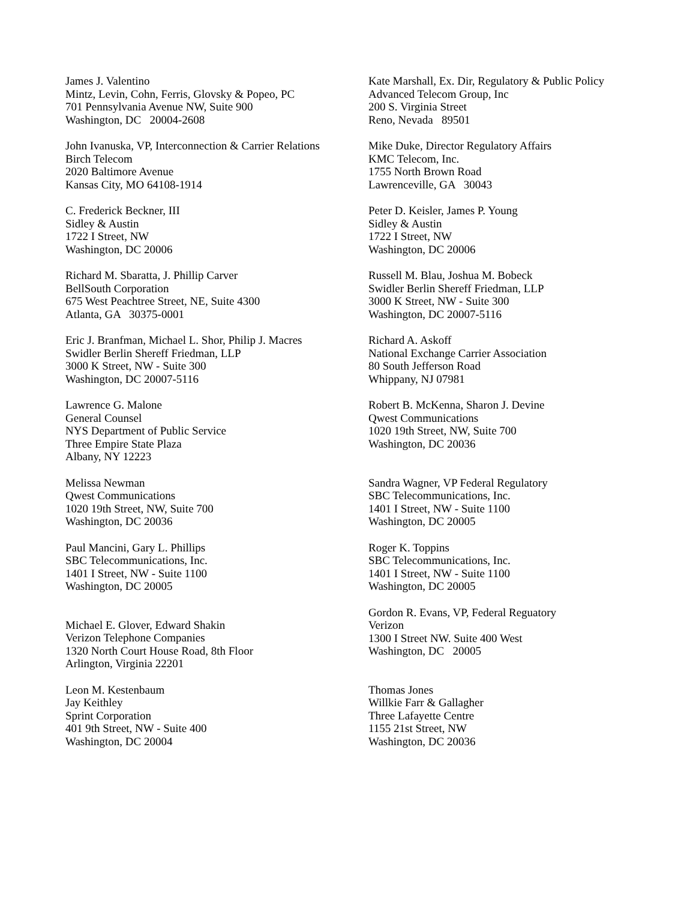James J. Valentino
Mintz, Levin, Cohn, Ferris, Glovsky & Popeo, PC
701 Pennsylvania Avenue NW, Suite 900
Washington, DC 20004-2608
Kate Marshall, Ex. Dir, Regulatory & Public Policy
Advanced Telecom Group, Inc
200 S. Virginia Street
Reno, Nevada 89501
John Ivanuska, VP, Interconnection & Carrier Relations
Birch Telecom
2020 Baltimore Avenue
Kansas City, MO 64108-1914
Mike Duke, Director Regulatory Affairs
KMC Telecom, Inc.
1755 North Brown Road
Lawrenceville, GA 30043
C. Frederick Beckner, III
Sidley & Austin
1722 I Street, NW
Washington, DC 20006
Peter D. Keisler, James P. Young
Sidley & Austin
1722 I Street, NW
Washington, DC 20006
Richard M. Sbaratta, J. Phillip Carver
BellSouth Corporation
675 West Peachtree Street, NE, Suite 4300
Atlanta, GA 30375-0001
Russell M. Blau, Joshua M. Bobeck
Swidler Berlin Shereff Friedman, LLP
3000 K Street, NW - Suite 300
Washington, DC 20007-5116
Eric J. Branfman, Michael L. Shor, Philip J. Macres
Swidler Berlin Shereff Friedman, LLP
3000 K Street, NW - Suite 300
Washington, DC 20007-5116
Richard A. Askoff
National Exchange Carrier Association
80 South Jefferson Road
Whippany, NJ 07981
Lawrence G. Malone
General Counsel
NYS Department of Public Service
Three Empire State Plaza
Albany, NY 12223
Robert B. McKenna, Sharon J. Devine
Qwest Communications
1020 19th Street, NW, Suite 700
Washington, DC 20036
Melissa Newman
Qwest Communications
1020 19th Street, NW, Suite 700
Washington, DC 20036
Sandra Wagner, VP Federal Regulatory
SBC Telecommunications, Inc.
1401 I Street, NW - Suite 1100
Washington, DC 20005
Paul Mancini, Gary L. Phillips
SBC Telecommunications, Inc.
1401 I Street, NW - Suite 1100
Washington, DC 20005
Roger K. Toppins
SBC Telecommunications, Inc.
1401 I Street, NW - Suite 1100
Washington, DC 20005
Michael E. Glover, Edward Shakin
Verizon Telephone Companies
1320 North Court House Road, 8th Floor
Arlington, Virginia 22201
Gordon R. Evans, VP, Federal Reguatory
Verizon
1300 I Street NW. Suite 400 West
Washington, DC 20005
Leon M. Kestenbaum
Jay Keithley
Sprint Corporation
401 9th Street, NW - Suite 400
Washington, DC 20004
Thomas Jones
Willkie Farr & Gallagher
Three Lafayette Centre
1155 21st Street, NW
Washington, DC 20036